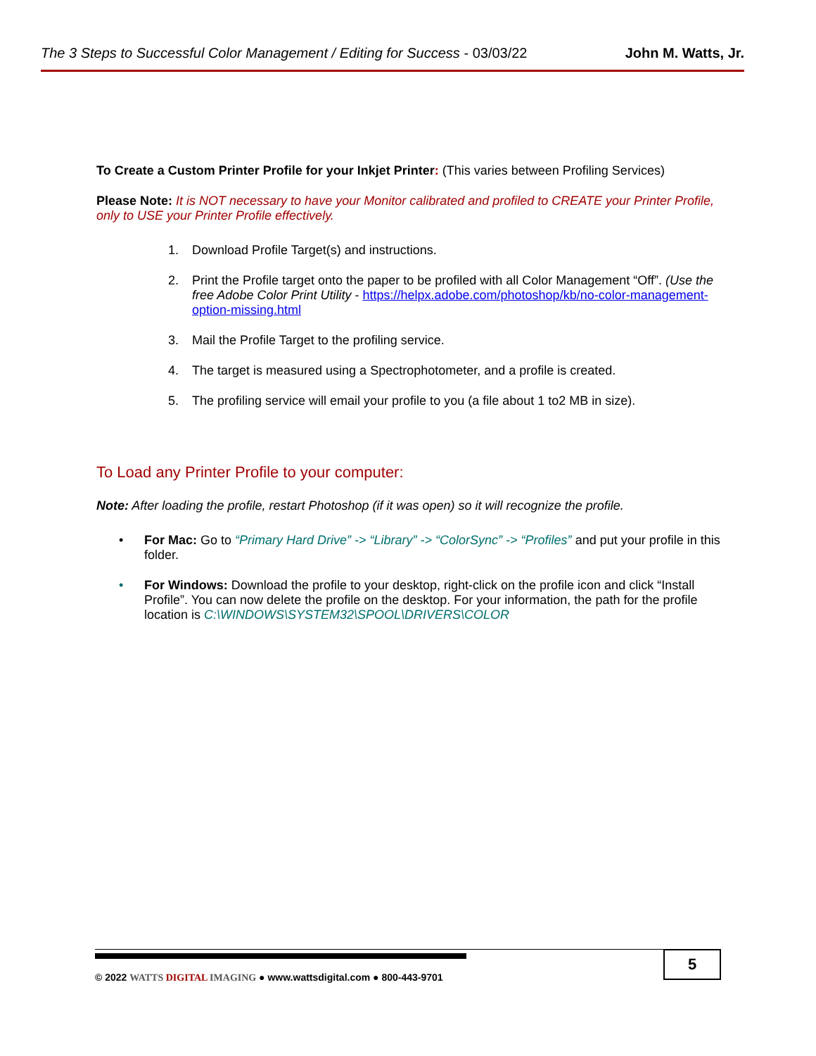The 3 Steps to Successful Color Management / Editing for Success - 03/03/22 John M. Watts, Jr.
To Create a Custom Printer Profile for your Inkjet Printer: (This varies between Profiling Services)
Please Note: It is NOT necessary to have your Monitor calibrated and profiled to CREATE your Printer Profile, only to USE your Printer Profile effectively.
1. Download Profile Target(s) and instructions.
2. Print the Profile target onto the paper to be profiled with all Color Management “Off”. (Use the free Adobe Color Print Utility - https://helpx.adobe.com/photoshop/kb/no-color-management-option-missing.html
3. Mail the Profile Target to the profiling service.
4. The target is measured using a Spectrophotometer, and a profile is created.
5. The profiling service will email your profile to you (a file about 1 to2 MB in size).
To Load any Printer Profile to your computer:
Note: After loading the profile, restart Photoshop (if it was open) so it will recognize the profile.
• For Mac: Go to “Primary Hard Drive” -> “Library” -> “ColorSync” -> “Profiles” and put your profile in this folder.
• For Windows: Download the profile to your desktop, right-click on the profile icon and click “Install Profile”. You can now delete the profile on the desktop. For your information, the path for the profile location is C:\WINDOWS\SYSTEM32\SPOOL\DRIVERS\COLOR
5
© 2022 WATTS DIGITAL IMAGING ● www.wattsdigital.com ● 800-443-9701